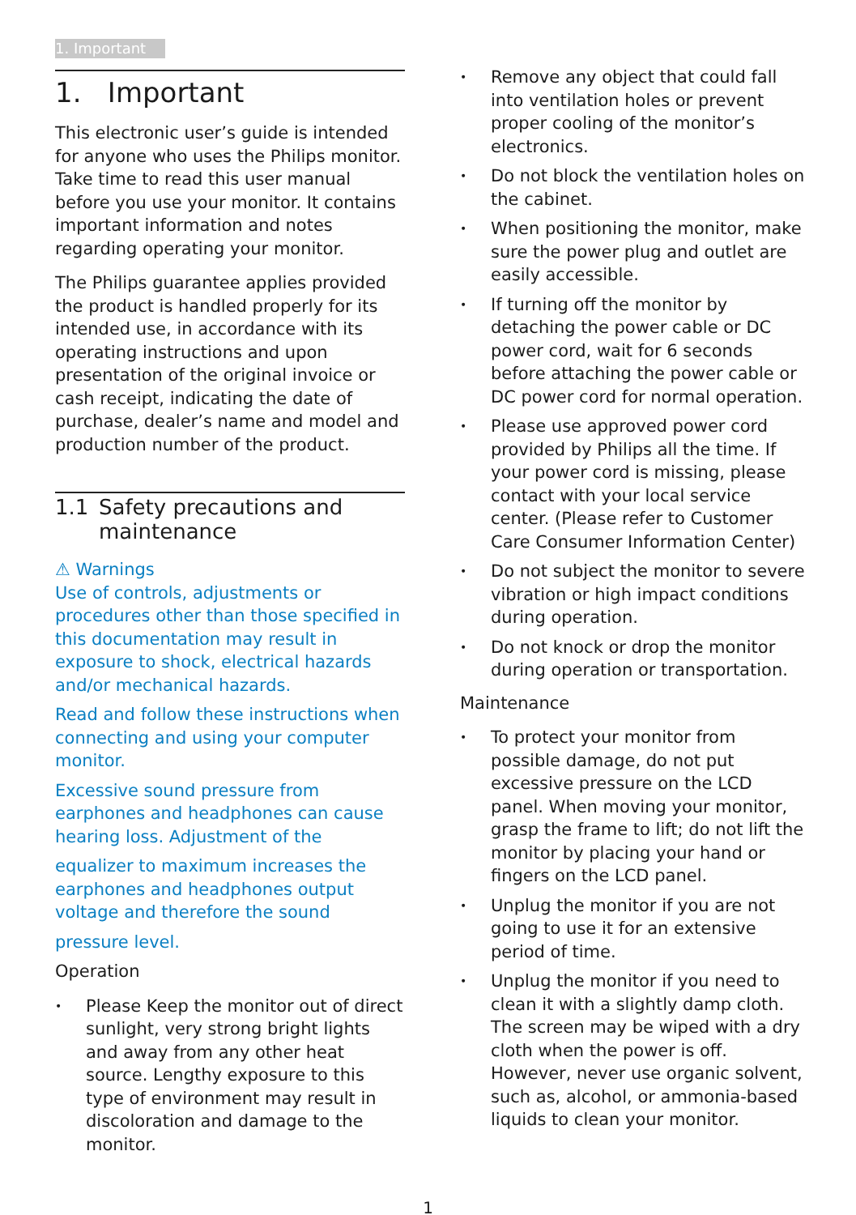1. Important
1. Important
This electronic user’s guide is intended for anyone who uses the Philips monitor. Take time to read this user manual before you use your monitor. It contains important information and notes regarding operating your monitor.
The Philips guarantee applies provided the product is handled properly for its intended use, in accordance with its operating instructions and upon presentation of the original invoice or cash receipt, indicating the date of purchase, dealer’s name and model and production number of the product.
1.1 Safety precautions and maintenance
⚠ Warnings
Use of controls, adjustments or procedures other than those specified in this documentation may result in exposure to shock, electrical hazards and/or mechanical hazards.
Read and follow these instructions when connecting and using your computer monitor.
Excessive sound pressure from earphones and headphones can cause hearing loss. Adjustment of the
equalizer to maximum increases the earphones and headphones output voltage and therefore the sound
pressure level.
Operation
• Please Keep the monitor out of direct sunlight, very strong bright lights and away from any other heat source. Lengthy exposure to this type of environment may result in discoloration and damage to the monitor.
• Remove any object that could fall into ventilation holes or prevent proper cooling of the monitor’s electronics.
• Do not block the ventilation holes on the cabinet.
• When positioning the monitor, make sure the power plug and outlet are easily accessible.
• If turning off the monitor by detaching the power cable or DC power cord, wait for 6 seconds before attaching the power cable or DC power cord for normal operation.
• Please use approved power cord provided by Philips all the time. If your power cord is missing, please contact with your local service center. (Please refer to Customer Care Consumer Information Center)
• Do not subject the monitor to severe vibration or high impact conditions during operation.
• Do not knock or drop the monitor during operation or transportation.
Maintenance
• To protect your monitor from possible damage, do not put excessive pressure on the LCD panel. When moving your monitor, grasp the frame to lift; do not lift the monitor by placing your hand or fingers on the LCD panel.
• Unplug the monitor if you are not going to use it for an extensive period of time.
• Unplug the monitor if you need to clean it with a slightly damp cloth. The screen may be wiped with a dry cloth when the power is off. However, never use organic solvent, such as, alcohol, or ammonia-based liquids to clean your monitor.
1